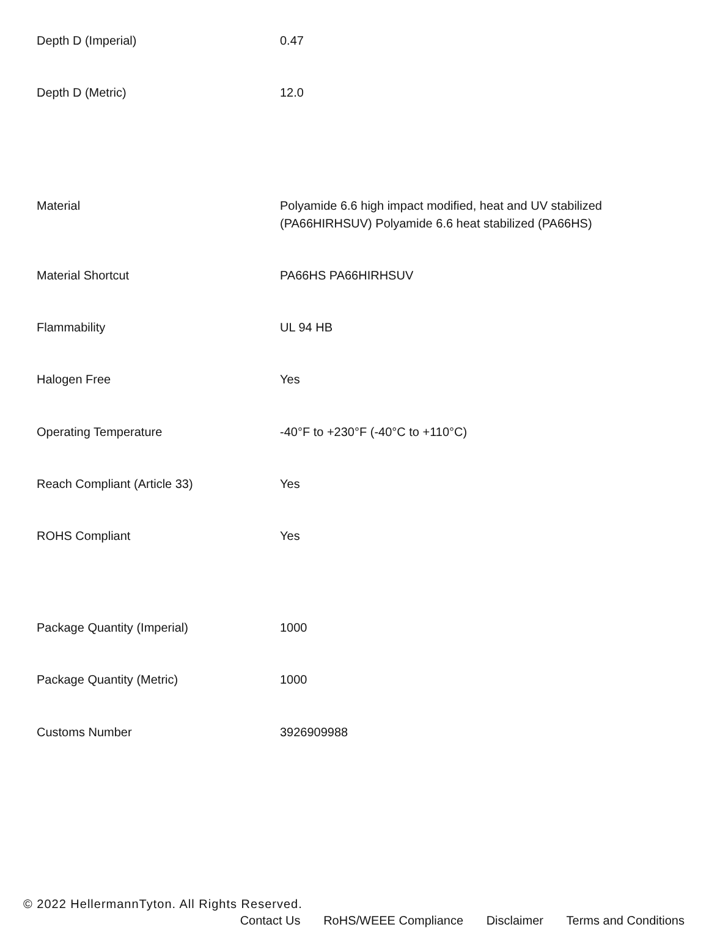| Depth D (Imperial) | 0.47 |
| Depth D (Metric) | 12.0 |
| Material | Polyamide 6.6 high impact modified, heat and UV stabilized (PA66HIRHSUV) Polyamide 6.6 heat stabilized (PA66HS) |
| Material Shortcut | PA66HS PA66HIRHSUV |
| Flammability | UL 94 HB |
| Halogen Free | Yes |
| Operating Temperature | -40°F to +230°F (-40°C to +110°C) |
| Reach Compliant (Article 33) | Yes |
| ROHS Compliant | Yes |
| Package Quantity (Imperial) | 1000 |
| Package Quantity (Metric) | 1000 |
| Customs Number | 3926909988 |
© 2022 HellermannTyton. All Rights Reserved.
Contact Us RoHS/WEEE Compliance Disclaimer Terms and Conditions